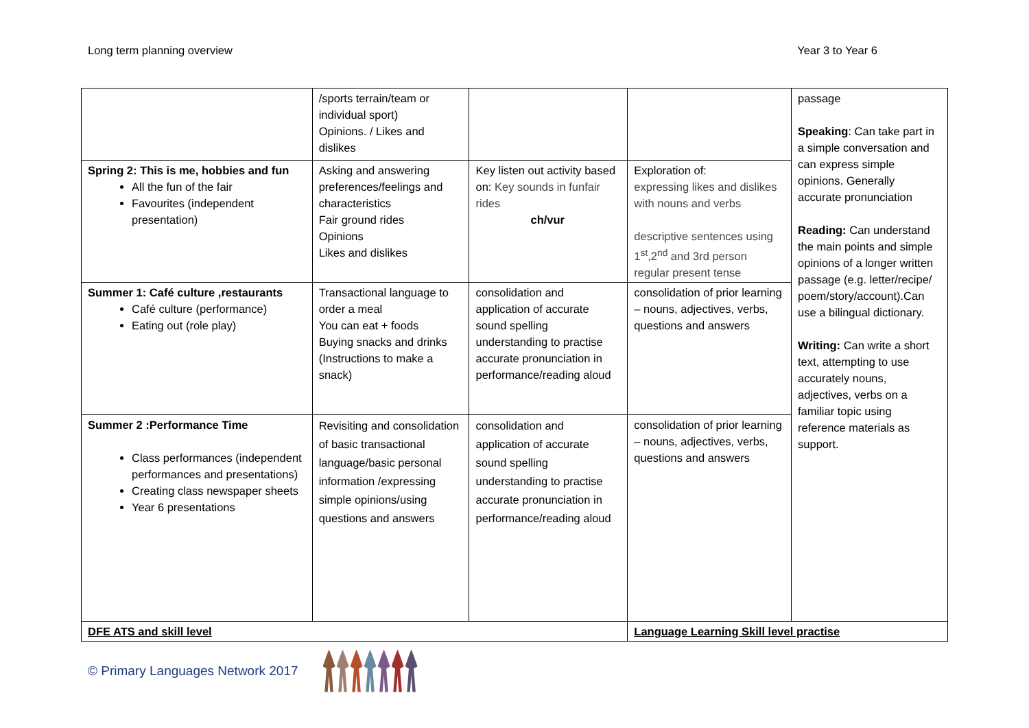Long term planning overview Year 3 to Year 6
| | /sports terrain/team or individual sport) Opinions. / Likes and dislikes | | | passage Speaking : Can take part in a simple conversation and can express simple opinions. Generally accurate pronunciation Reading: Can understand the main points and simple opinions of a longer written passage (e.g. letter/recipe/ poem/story/account).Can use a bilingual dictionary. Writing: Can write a short text, attempting to use accurately nouns, adjectives, verbs on a familiar topic using reference materials as support. |
| Spring 2: This is me, hobbies and fun All the fun of the fair Favourites (independent presentation) | Asking and answering preferences/feelings and characteristics Fair ground rides Opinions Likes and dislikes | Key listen out activity based on: Key sounds in funfair rides ch/vur | Exploration of: expressing likes and dislikes with nouns and verbs descriptive sentences using 1<sup>st</sup>,2<sup>nd</sup> and 3rd person regular present tense | |
| Summer 1: Café culture ,restaurants Café culture (performance) Eating out (role play) | Transactional language to order a meal You can eat + foods Buying snacks and drinks (Instructions to make a snack) | consolidation and application of accurate sound spelling understanding to practise accurate pronunciation in performance/reading aloud | consolidation of prior learning – nouns, adjectives, verbs, questions and answers | |
| Summer 2 :Performance Time Class performances (independent performances and presentations) Creating class newspaper sheets Year 6 presentations | Revisiting and consolidation of basic transactional language/basic personal information /expressing simple opinions/using questions and answers | consolidation and application of accurate sound spelling understanding to practise accurate pronunciation in performance/reading aloud | consolidation of prior learning – nouns, adjectives, verbs, questions and answers | |
| DFE ATS and skill level | | | Language Learning Skill level practise | |
© Primary Languages Network 2017